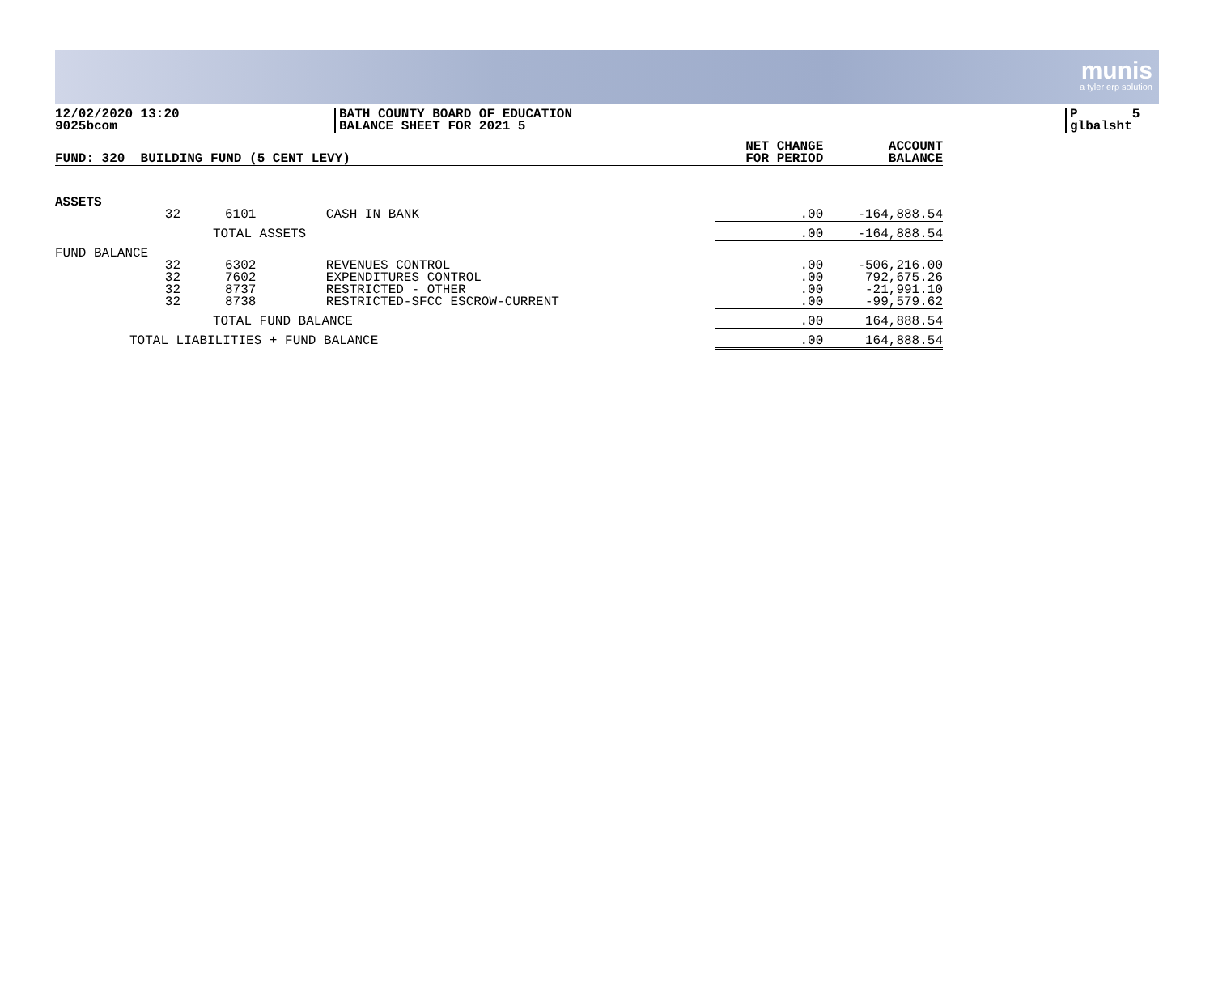munis
a tyler erp solution
12/02/2020 13:20
9025bcom
BATH COUNTY BOARD OF EDUCATION
BALANCE SHEET FOR 2021 5
P 5
glbalsht
| FUND: 320 BUILDING FUND (5 CENT LEVY) | | | | NET CHANGE FOR PERIOD | ACCOUNT BALANCE |
| --- | --- | --- | --- | --- | --- |
| ASSETS | | | | | |
| | 32 | 6101 CASH IN BANK | | .00 | -164,888.54 |
| | | TOTAL ASSETS | | .00 | -164,888.54 |
| FUND BALANCE | | | | | |
| | 32 32 32 32 | 6302 REVENUES CONTROL 7602 EXPENDITURES CONTROL 8737 RESTRICTED - OTHER 8738 RESTRICTED-SFCC ESCROW-CURRENT | | .00 .00 .00 .00 | -506,216.00 792,675.26 -21,991.10 -99,579.62 |
| | | TOTAL FUND BALANCE | | .00 | 164,888.54 |
| TOTAL LIABILITIES + FUND BALANCE | | | | .00 | 164,888.54 |